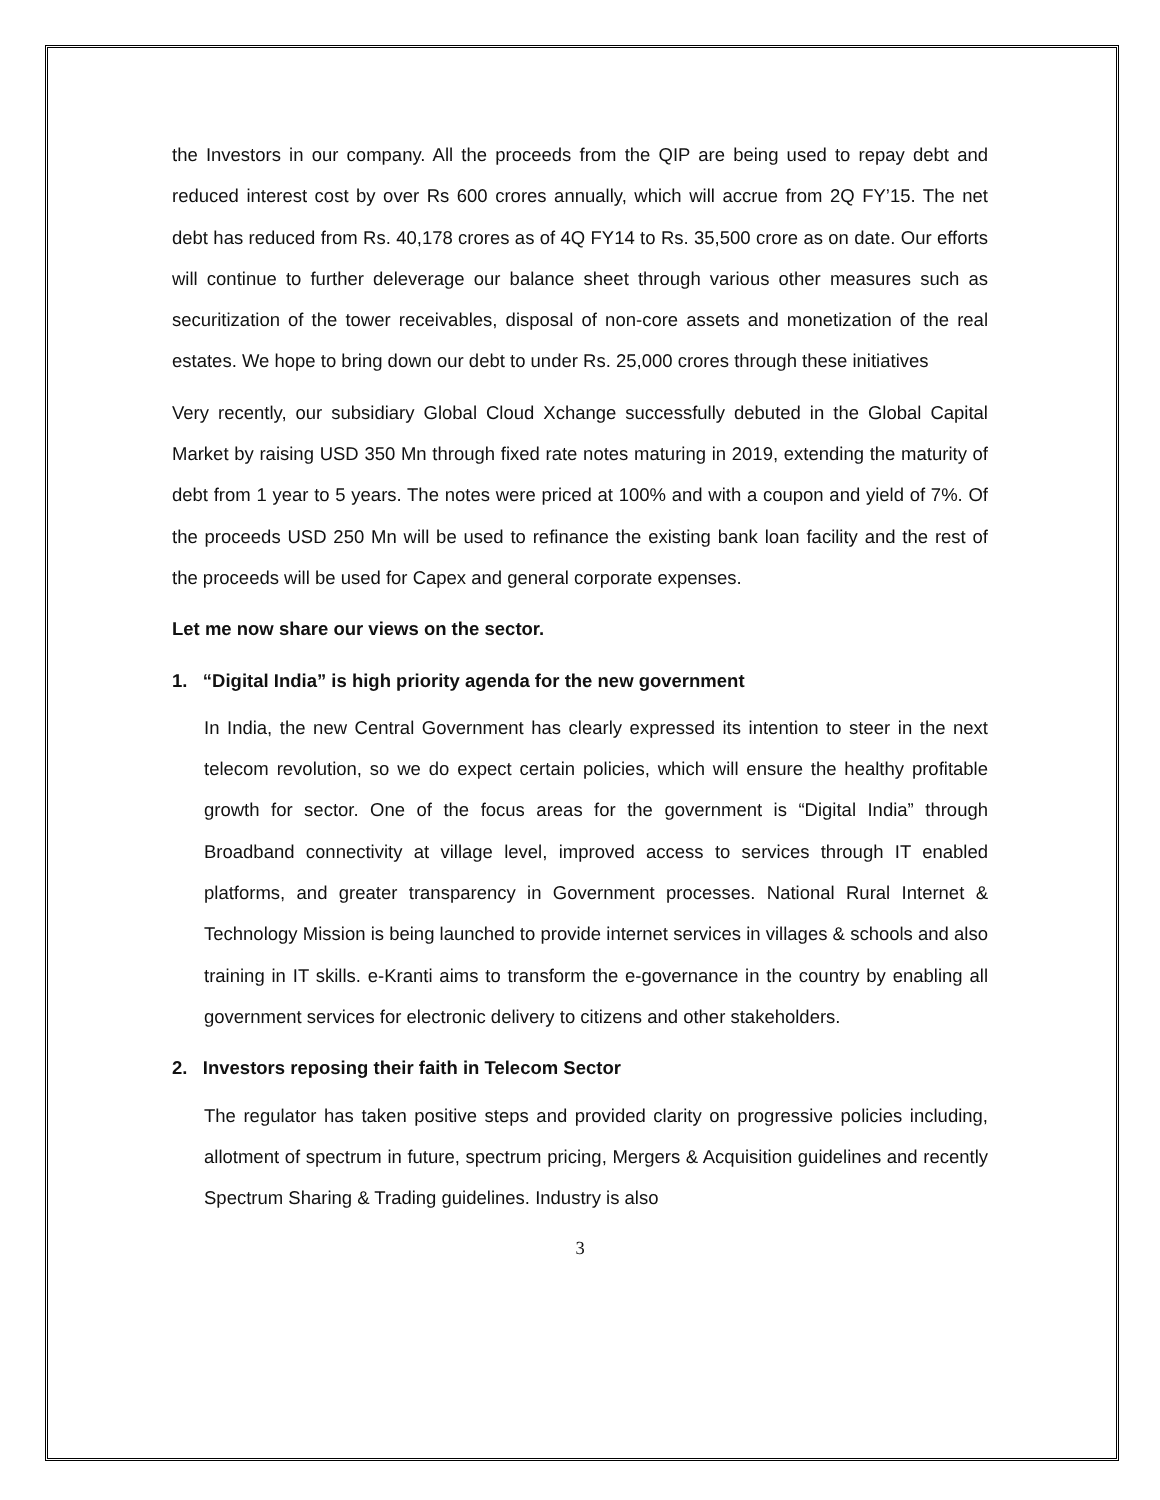the Investors in our company. All the proceeds from the QIP are being used to repay debt and reduced interest cost by over Rs 600 crores annually, which will accrue from 2Q FY’15. The net debt has reduced from Rs. 40,178 crores as of 4Q FY14 to Rs. 35,500 crore as on date. Our efforts will continue to further deleverage our balance sheet through various other measures such as securitization of the tower receivables, disposal of non-core assets and monetization of the real estates. We hope to bring down our debt to under Rs. 25,000 crores through these initiatives
Very recently, our subsidiary Global Cloud Xchange successfully debuted in the Global Capital Market by raising USD 350 Mn through fixed rate notes maturing in 2019, extending the maturity of debt from 1 year to 5 years. The notes were priced at 100% and with a coupon and yield of 7%. Of the proceeds USD 250 Mn will be used to refinance the existing bank loan facility and the rest of the proceeds will be used for Capex and general corporate expenses.
Let me now share our views on the sector.
1. “Digital India” is high priority agenda for the new government
In India, the new Central Government has clearly expressed its intention to steer in the next telecom revolution, so we do expect certain policies, which will ensure the healthy profitable growth for sector. One of the focus areas for the government is “Digital India” through Broadband connectivity at village level, improved access to services through IT enabled platforms, and greater transparency in Government processes. National Rural Internet & Technology Mission is being launched to provide internet services in villages & schools and also training in IT skills. e-Kranti aims to transform the e-governance in the country by enabling all government services for electronic delivery to citizens and other stakeholders.
2. Investors reposing their faith in Telecom Sector
The regulator has taken positive steps and provided clarity on progressive policies including, allotment of spectrum in future, spectrum pricing, Mergers & Acquisition guidelines and recently Spectrum Sharing & Trading guidelines. Industry is also
3